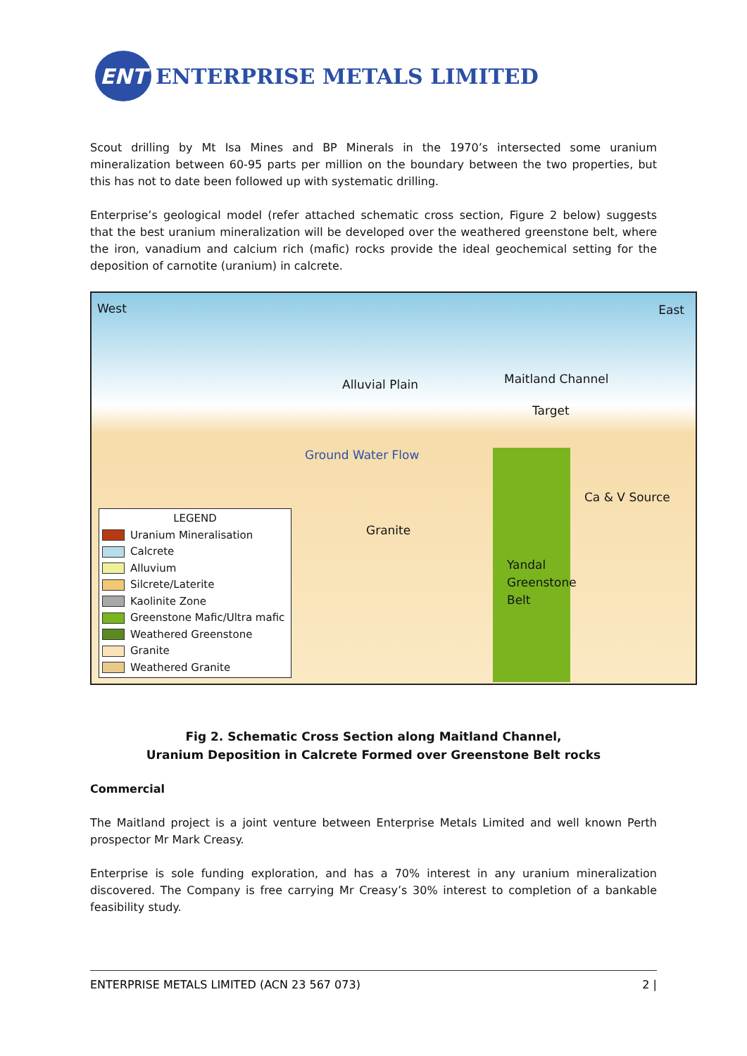ENT
ENTERPRISE METALS LIMITED
Scout drilling by Mt Isa Mines and BP Minerals in the 1970’s intersected some uranium mineralization between 60-95 parts per million on the boundary between the two properties, but this has not to date been followed up with systematic drilling.
Enterprise’s geological model (refer attached schematic cross section, Figure 2 below) suggests that the best uranium mineralization will be developed over the weathered greenstone belt, where the iron, vanadium and calcium rich (mafic) rocks provide the ideal geochemical setting for the deposition of carnotite (uranium) in calcrete.
West East
Alluvial Plain Maitland Channel
Target
Ground Water Flow
Ca & V Source
Granite
Yandal
Greenstone
Belt
LEGEND
Uranium Mineralisation
Calcrete
Alluvium
Silcrete/Laterite
Kaolinite Zone
Greenstone Mafic/Ultra mafic
Weathered Greenstone
Granite
Weathered Granite
Fig 2. Schematic Cross Section along Maitland Channel,
Uranium Deposition in Calcrete Formed over Greenstone Belt rocks
Commercial
The Maitland project is a joint venture between Enterprise Metals Limited and well known Perth prospector Mr Mark Creasy.
Enterprise is sole funding exploration, and has a 70% interest in any uranium mineralization discovered. The Company is free carrying Mr Creasy’s 30% interest to completion of a bankable feasibility study.
ENTERPRISE METALS LIMITED (ACN 23 567 073) 2 |